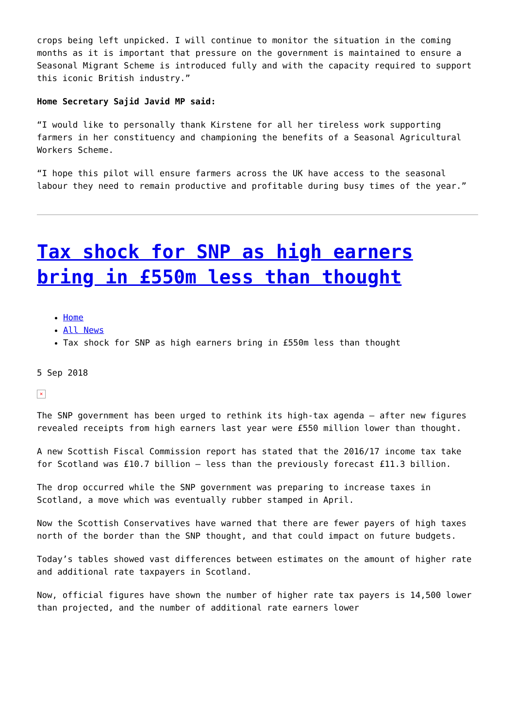crops being left unpicked. I will continue to monitor the situation in the coming months as it is important that pressure on the government is maintained to ensure a Seasonal Migrant Scheme is introduced fully and with the capacity required to support this iconic British industry.”
Home Secretary Sajid Javid MP said:
“I would like to personally thank Kirstene for all her tireless work supporting farmers in her constituency and championing the benefits of a Seasonal Agricultural Workers Scheme.
“I hope this pilot will ensure farmers across the UK have access to the seasonal labour they need to remain productive and profitable during busy times of the year.”
Tax shock for SNP as high earners bring in £550m less than thought
Home
All News
Tax shock for SNP as high earners bring in £550m less than thought
5 Sep 2018
×
The SNP government has been urged to rethink its high-tax agenda – after new figures revealed receipts from high earners last year were £550 million lower than thought.
A new Scottish Fiscal Commission report has stated that the 2016/17 income tax take for Scotland was £10.7 billion – less than the previously forecast £11.3 billion.
The drop occurred while the SNP government was preparing to increase taxes in Scotland, a move which was eventually rubber stamped in April.
Now the Scottish Conservatives have warned that there are fewer payers of high taxes north of the border than the SNP thought, and that could impact on future budgets.
Today’s tables showed vast differences between estimates on the amount of higher rate and additional rate taxpayers in Scotland.
Now, official figures have shown the number of higher rate tax payers is 14,500 lower than projected, and the number of additional rate earners lower